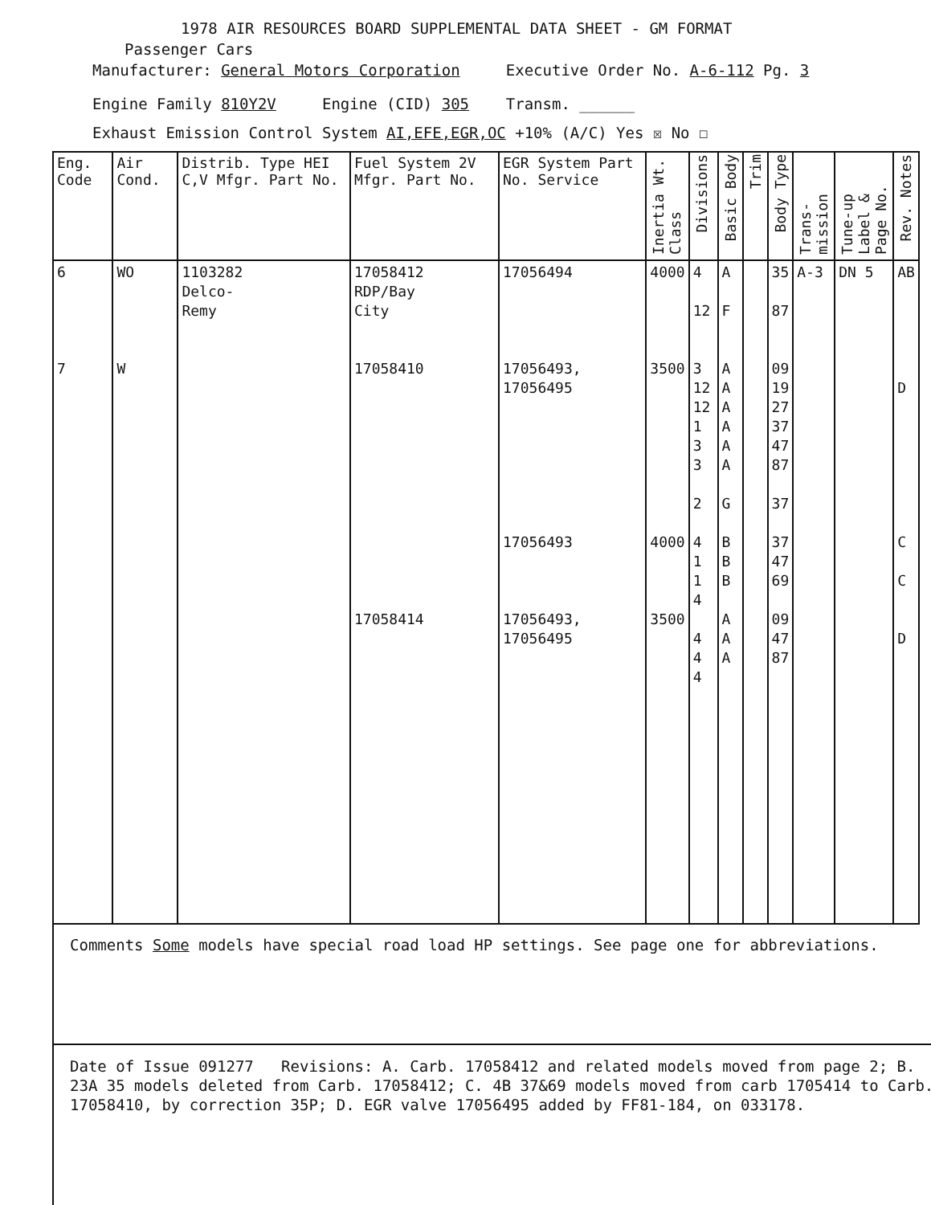1978 AIR RESOURCES BOARD SUPPLEMENTAL DATA SHEET - GM FORMAT
Passenger Cars
Manufacturer: General Motors Corporation Executive Order No. A-6-112 Pg. 3
Engine Family 810Y2V Engine (CID) 305 Transm. ______
Exhaust Emission Control System AI,EFE,EGR,OC +10% (A/C) Yes ☒ No ☐
| Eng. Code | Air Cond. | Distrib. Type HEI C,V Mfgr. Part No. | Fuel System 2V Mfgr. Part No. | EGR System Part No. Service | Inertia Wt. Class | Divisions | Basic Body | Trim | Body Type | Trans-mission | Tune-up Label & Page No. | Rev. Notes |
| --- | --- | --- | --- | --- | --- | --- | --- | --- | --- | --- | --- | --- |
| 6 7 | WO W | 1103282 Delco- Remy | 17058412 RDP/Bay City 17058410 17058414 | 17056494 17056493, 17056495 17056493 17056493, 17056495 | 4000 3500 4000 3500 | 4 12 3 12 12 1 3 3 2 4 1 1 4 4 4 4 | A F A A A A A A G B B B A A A | | 35 87 09 19 27 37 47 87 37 37 47 69 09 47 87 | A-3 | DN 5 | AB D C C D |
Comments Some models have special road load HP settings. See page one for abbreviations.
Date of Issue 091277 Revisions: A. Carb. 17058412 and related models moved from page 2; B. 23A 35 models deleted from Carb. 17058412; C. 4B 37&69 models moved from carb 1705414 to Carb. 17058410, by correction 35P; D. EGR valve 17056495 added by FF81-184, on 033178.